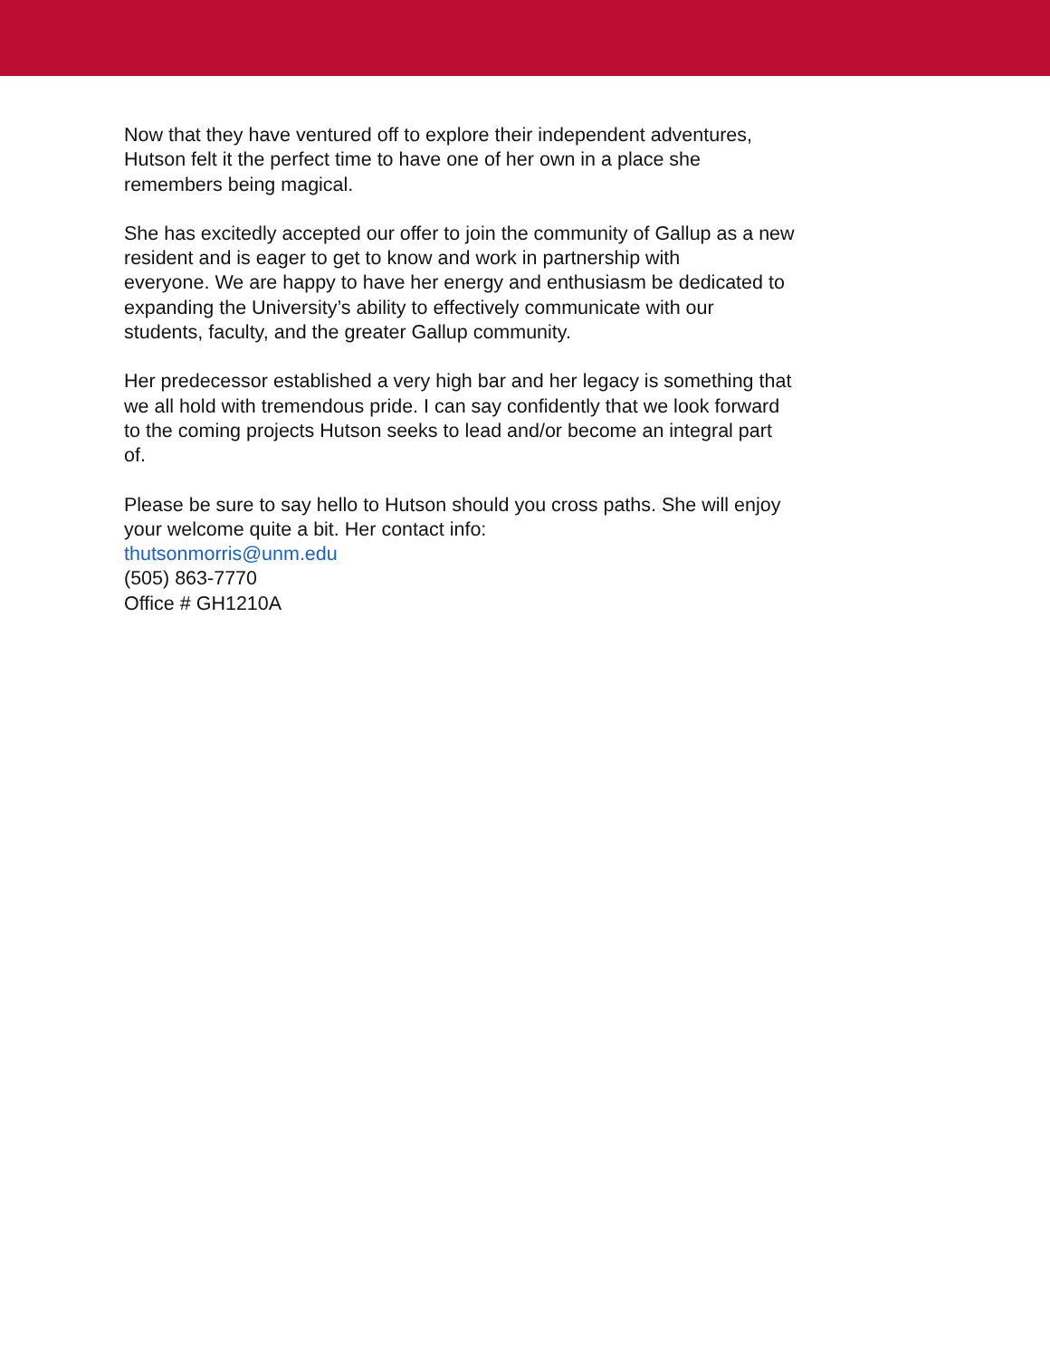Now that they have ventured off to explore their independent adventures,
Hutson felt it the perfect time to have one of her own in a place she
remembers being magical.
She has excitedly accepted our offer to join the community of Gallup as a new
resident and is eager to get to know and work in partnership with
everyone. We are happy to have her energy and enthusiasm be dedicated to
expanding the University’s ability to effectively communicate with our
students, faculty, and the greater Gallup community.
Her predecessor established a very high bar and her legacy is something that
we all hold with tremendous pride. I can say confidently that we look forward
to the coming projects Hutson seeks to lead and/or become an integral part
of.
Please be sure to say hello to Hutson should you cross paths. She will enjoy
your welcome quite a bit. Her contact info:
thutsonmorris@unm.edu
(505) 863-7770
Office # GH1210A